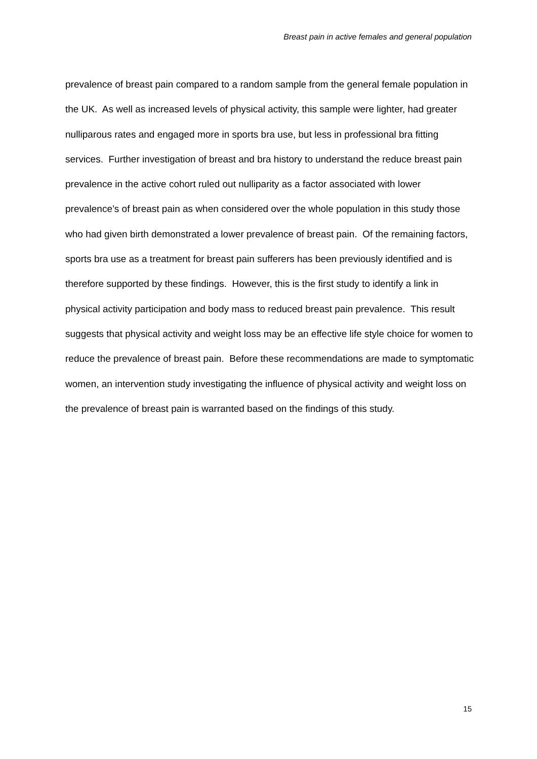Breast pain in active females and general population
prevalence of breast pain compared to a random sample from the general female population in the UK. As well as increased levels of physical activity, this sample were lighter, had greater nulliparous rates and engaged more in sports bra use, but less in professional bra fitting services. Further investigation of breast and bra history to understand the reduce breast pain prevalence in the active cohort ruled out nulliparity as a factor associated with lower prevalence’s of breast pain as when considered over the whole population in this study those who had given birth demonstrated a lower prevalence of breast pain. Of the remaining factors, sports bra use as a treatment for breast pain sufferers has been previously identified and is therefore supported by these findings. However, this is the first study to identify a link in physical activity participation and body mass to reduced breast pain prevalence. This result suggests that physical activity and weight loss may be an effective life style choice for women to reduce the prevalence of breast pain. Before these recommendations are made to symptomatic women, an intervention study investigating the influence of physical activity and weight loss on the prevalence of breast pain is warranted based on the findings of this study.
15